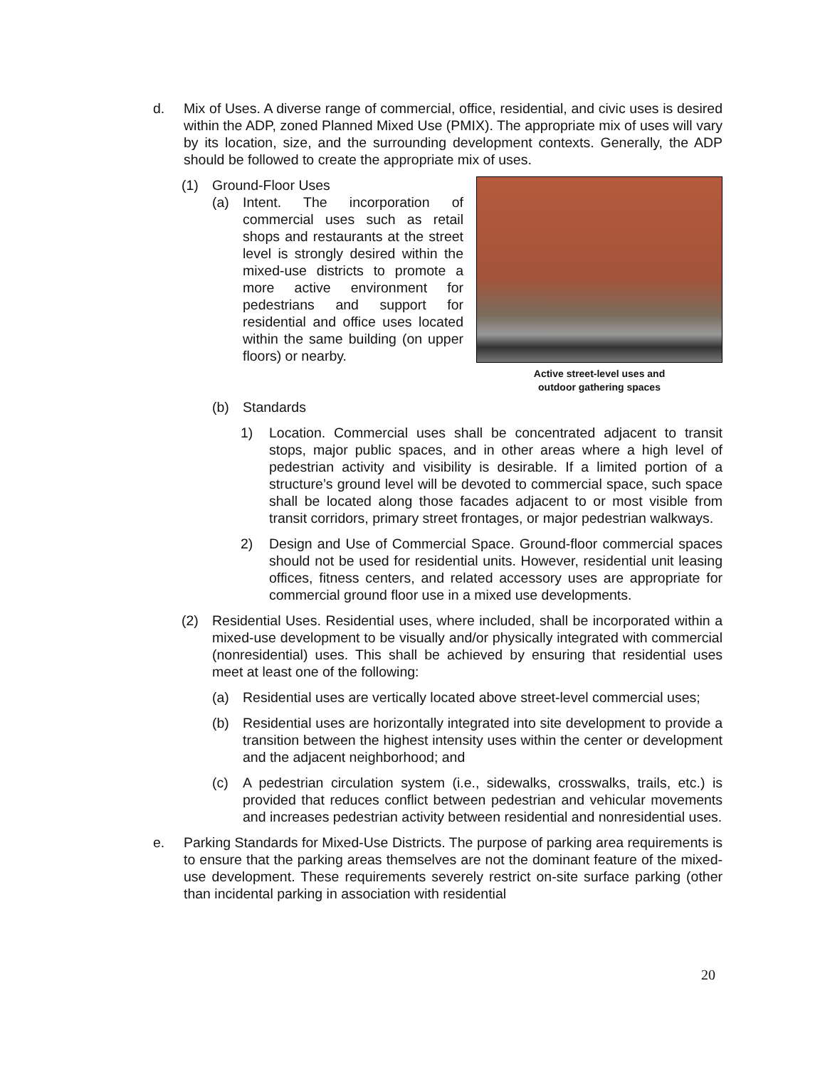d. Mix of Uses. A diverse range of commercial, office, residential, and civic uses is desired within the ADP, zoned Planned Mixed Use (PMIX). The appropriate mix of uses will vary by its location, size, and the surrounding development contexts. Generally, the ADP should be followed to create the appropriate mix of uses.
Active street-level uses and
outdoor gathering spaces
(1) Ground-Floor Uses
(a) Intent. The incorporation of commercial uses such as retail shops and restaurants at the street level is strongly desired within the mixed-use districts to promote a more active environment for pedestrians and support for residential and office uses located within the same building (on upper floors) or nearby.
(b) Standards
1) Location. Commercial uses shall be concentrated adjacent to transit stops, major public spaces, and in other areas where a high level of pedestrian activity and visibility is desirable. If a limited portion of a structure’s ground level will be devoted to commercial space, such space shall be located along those facades adjacent to or most visible from transit corridors, primary street frontages, or major pedestrian walkways.
2) Design and Use of Commercial Space. Ground-floor commercial spaces should not be used for residential units. However, residential unit leasing offices, fitness centers, and related accessory uses are appropriate for commercial ground floor use in a mixed use developments.
(2) Residential Uses. Residential uses, where included, shall be incorporated within a mixed-use development to be visually and/or physically integrated with commercial (nonresidential) uses. This shall be achieved by ensuring that residential uses meet at least one of the following:
(a) Residential uses are vertically located above street-level commercial uses;
(b) Residential uses are horizontally integrated into site development to provide a transition between the highest intensity uses within the center or development and the adjacent neighborhood; and
(c) A pedestrian circulation system (i.e., sidewalks, crosswalks, trails, etc.) is provided that reduces conflict between pedestrian and vehicular movements and increases pedestrian activity between residential and nonresidential uses.
e. Parking Standards for Mixed-Use Districts. The purpose of parking area requirements is to ensure that the parking areas themselves are not the dominant feature of the mixed-use development. These requirements severely restrict on-site surface parking (other than incidental parking in association with residential
20